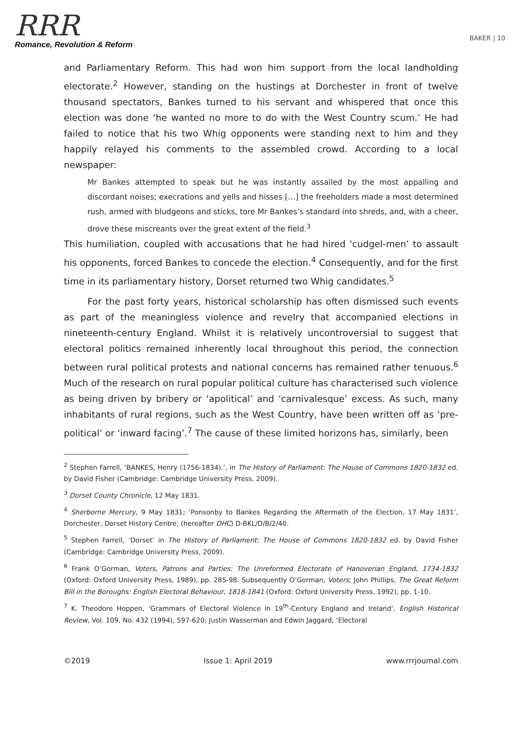RRR
Romance, Revolution & Reform
BAKER | 10
and Parliamentary Reform. This had won him support from the local landholding electorate.<sup>2</sup> However, standing on the hustings at Dorchester in front of twelve thousand spectators, Bankes turned to his servant and whispered that once this election was done ‘he wanted no more to do with the West Country scum.’ He had failed to notice that his two Whig opponents were standing next to him and they happily relayed his comments to the assembled crowd. According to a local newspaper:
Mr Bankes attempted to speak but he was instantly assailed by the most appalling and discordant noises; execrations and yells and hisses […] the freeholders made a most determined rush, armed with bludgeons and sticks, tore Mr Bankes’s standard into shreds, and, with a cheer, drove these miscreants over the great extent of the field.<sup>3</sup>
This humiliation, coupled with accusations that he had hired ‘cudgel-men’ to assault his opponents, forced Bankes to concede the election.<sup>4</sup> Consequently, and for the first time in its parliamentary history, Dorset returned two Whig candidates.<sup>5</sup>
For the past forty years, historical scholarship has often dismissed such events as part of the meaningless violence and revelry that accompanied elections in nineteenth-century England. Whilst it is relatively uncontroversial to suggest that electoral politics remained inherently local throughout this period, the connection between rural political protests and national concerns has remained rather tenuous.<sup>6</sup> Much of the research on rural popular political culture has characterised such violence as being driven by bribery or ‘apolitical’ and ‘carnivalesque’ excess. As such, many inhabitants of rural regions, such as the West Country, have been written off as ‘pre-political’ or ‘inward facing’.<sup>7</sup> The cause of these limited horizons has, similarly, been
<sup>2</sup> Stephen Farrell, ‘BANKES, Henry (1756-1834).’, in The History of Parliament: The House of Commons 1820-1832 ed. by David Fisher (Cambridge: Cambridge University Press, 2009).
<sup>3</sup> Dorset County Chronicle, 12 May 1831.
<sup>4</sup> Sherborne Mercury, 9 May 1831; ‘Ponsonby to Bankes Regarding the Aftermath of the Election, 17 May 1831’, Dorchester, Dorset History Centre, (hereafter DHC) D-BKL/D/B/2/40.
<sup>5</sup> Stephen Farrell, ‘Dorset’ in The History of Parliament: The House of Commons 1820-1832 ed. by David Fisher (Cambridge: Cambridge University Press, 2009).
<sup>6</sup> Frank O’Gorman, Voters, Patrons and Parties: The Unreformed Electorate of Hanoverian England, 1734-1832 (Oxford: Oxford University Press, 1989), pp. 285-98. Subsequently O’Gorman, Voters; John Phillips, The Great Reform Bill in the Boroughs: English Electoral Behaviour, 1818-1841 (Oxford: Oxford University Press, 1992), pp. 1-10.
<sup>7</sup> K. Theodore Hoppen, ‘Grammars of Electoral Violence in 19<sup>th</sup>-Century England and Ireland’, English Historical Review, Vol. 109, No. 432 (1994), 597-620; Justin Wasserman and Edwin Jaggard, ‘Electoral
©2019 Issue 1: April 2019 www.rrrjournal.com